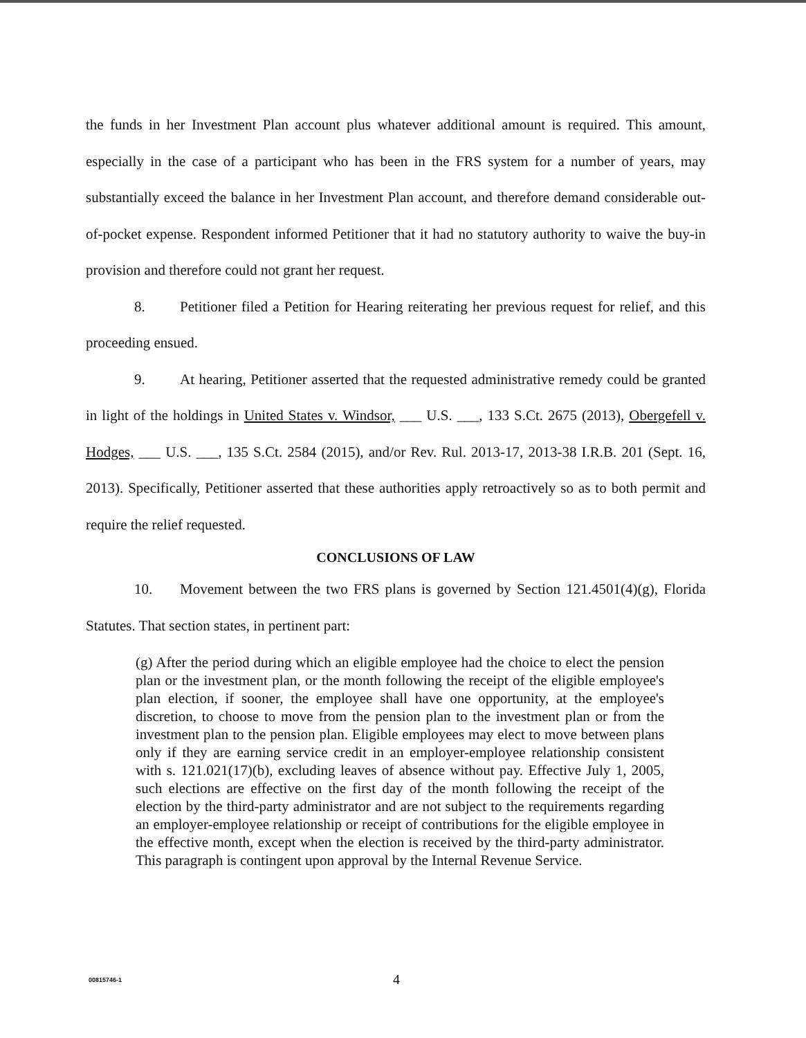the funds in her Investment Plan account plus whatever additional amount is required. This amount, especially in the case of a participant who has been in the FRS system for a number of years, may substantially exceed the balance in her Investment Plan account, and therefore demand considerable out-of-pocket expense. Respondent informed Petitioner that it had no statutory authority to waive the buy-in provision and therefore could not grant her request.
8. Petitioner filed a Petition for Hearing reiterating her previous request for relief, and this proceeding ensued.
9. At hearing, Petitioner asserted that the requested administrative remedy could be granted in light of the holdings in United States v. Windsor, ___ U.S. ___, 133 S.Ct. 2675 (2013), Obergefell v. Hodges, ___ U.S. ___, 135 S.Ct. 2584 (2015), and/or Rev. Rul. 2013-17, 2013-38 I.R.B. 201 (Sept. 16, 2013). Specifically, Petitioner asserted that these authorities apply retroactively so as to both permit and require the relief requested.
CONCLUSIONS OF LAW
10. Movement between the two FRS plans is governed by Section 121.4501(4)(g), Florida Statutes. That section states, in pertinent part:
(g) After the period during which an eligible employee had the choice to elect the pension plan or the investment plan, or the month following the receipt of the eligible employee's plan election, if sooner, the employee shall have one opportunity, at the employee's discretion, to choose to move from the pension plan to the investment plan or from the investment plan to the pension plan. Eligible employees may elect to move between plans only if they are earning service credit in an employer-employee relationship consistent with s. 121.021(17)(b), excluding leaves of absence without pay. Effective July 1, 2005, such elections are effective on the first day of the month following the receipt of the election by the third-party administrator and are not subject to the requirements regarding an employer-employee relationship or receipt of contributions for the eligible employee in the effective month, except when the election is received by the third-party administrator. This paragraph is contingent upon approval by the Internal Revenue Service.
00815746-1 4